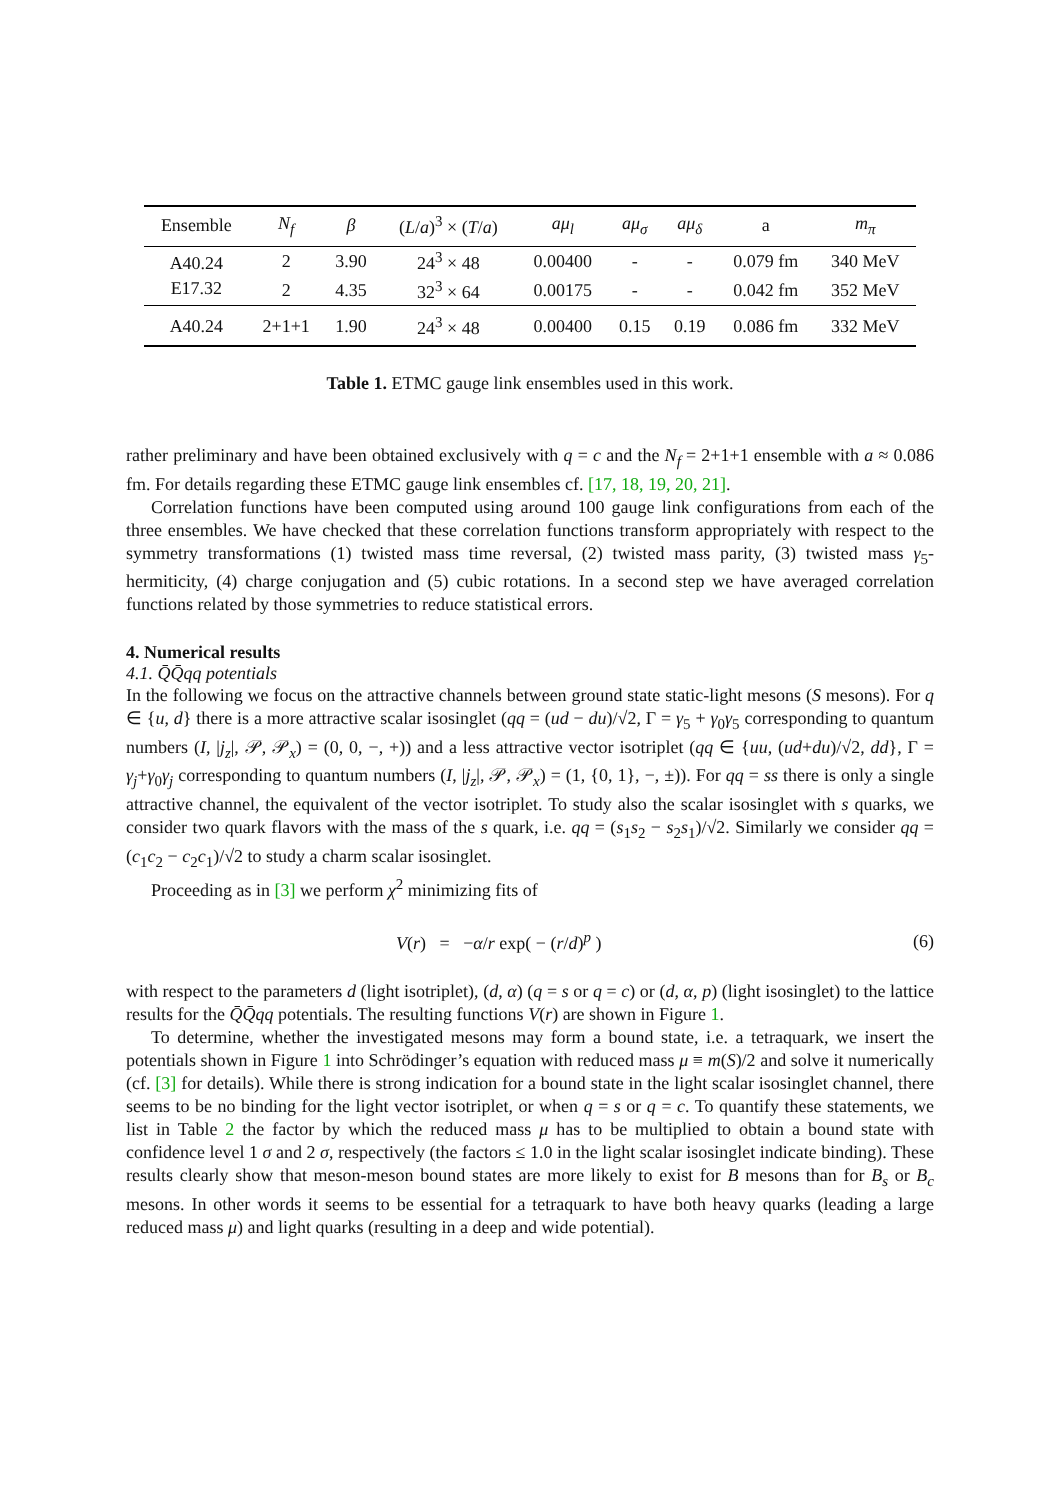| Ensemble | N<sub>f</sub> | β | ( L / a )<sup>3</sup> × ( T / a ) | aμ<sub>l</sub> | aμ<sub>σ</sub> | aμ<sub>δ</sub> | a | m<sub>π</sub> |
| --- | --- | --- | --- | --- | --- | --- | --- | --- |
| A40.24 | 2 | 3.90 | 24<sup>3</sup> × 48 | 0.00400 | - | - | 0.079 fm | 340 MeV |
| E17.32 | 2 | 4.35 | 32<sup>3</sup> × 64 | 0.00175 | - | - | 0.042 fm | 352 MeV |
| A40.24 | 2+1+1 | 1.90 | 24<sup>3</sup> × 48 | 0.00400 | 0.15 | 0.19 | 0.086 fm | 332 MeV |
Table 1. ETMC gauge link ensembles used in this work.
rather preliminary and have been obtained exclusively with q = c and the N<sub>f</sub> = 2+1+1 ensemble with a ≈ 0.086 fm. For details regarding these ETMC gauge link ensembles cf. [17, 18, 19, 20, 21].
Correlation functions have been computed using around 100 gauge link configurations from each of the three ensembles. We have checked that these correlation functions transform appropriately with respect to the symmetry transformations (1) twisted mass time reversal, (2) twisted mass parity, (3) twisted mass γ<sub>5</sub>-hermiticity, (4) charge conjugation and (5) cubic rotations. In a second step we have averaged correlation functions related by those symmetries to reduce statistical errors.
4. Numerical results
4.1. Q̄Q̄qq potentials
In the following we focus on the attractive channels between ground state static-light mesons (S mesons). For q ∈ {u, d} there is a more attractive scalar isosinglet (qq = (ud − du)/√2, Γ = γ<sub>5</sub> + γ<sub>0</sub>γ<sub>5</sub> corresponding to quantum numbers (I, |j<sub>z</sub>|, 𝒫, 𝒫<sub>x</sub>) = (0, 0, −, +)) and a less attractive vector isotriplet (qq ∈ {uu, (ud+du)/√2, dd}, Γ = γ<sub>j</sub>+γ<sub>0</sub>γ<sub>j</sub> corresponding to quantum numbers (I, |j<sub>z</sub>|, 𝒫, 𝒫<sub>x</sub>) = (1, {0, 1}, −, ±)). For qq = ss there is only a single attractive channel, the equivalent of the vector isotriplet. To study also the scalar isosinglet with s quarks, we consider two quark flavors with the mass of the s quark, i.e. qq = (s<sub>1</sub>s<sub>2</sub> − s<sub>2</sub>s<sub>1</sub>)/√2. Similarly we consider qq = (c<sub>1</sub>c<sub>2</sub> − c<sub>2</sub>c<sub>1</sub>)/√2 to study a charm scalar isosinglet.
Proceeding as in [3] we perform χ<sup>2</sup> minimizing fits of
V(r) = −α/r exp( − (r/d)<sup>p</sup> ) (6)
with respect to the parameters d (light isotriplet), (d, α) (q = s or q = c) or (d, α, p) (light isosinglet) to the lattice results for the Q̄Q̄qq potentials. The resulting functions V(r) are shown in Figure 1.
To determine, whether the investigated mesons may form a bound state, i.e. a tetraquark, we insert the potentials shown in Figure 1 into Schrödinger’s equation with reduced mass μ ≡ m(S)/2 and solve it numerically (cf. [3] for details). While there is strong indication for a bound state in the light scalar isosinglet channel, there seems to be no binding for the light vector isotriplet, or when q = s or q = c. To quantify these statements, we list in Table 2 the factor by which the reduced mass μ has to be multiplied to obtain a bound state with confidence level 1 σ and 2 σ, respectively (the factors ≤ 1.0 in the light scalar isosinglet indicate binding). These results clearly show that meson-meson bound states are more likely to exist for B mesons than for B<sub>s</sub> or B<sub>c</sub> mesons. In other words it seems to be essential for a tetraquark to have both heavy quarks (leading a large reduced mass μ) and light quarks (resulting in a deep and wide potential).